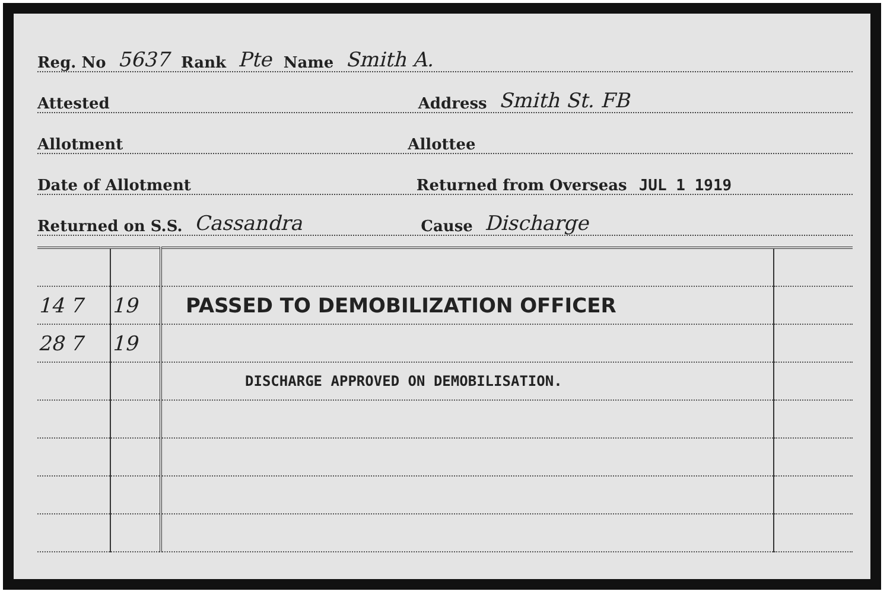Reg. No 5637 Rank Pte Name Smith A.
Attested Address Smith St. FB
Allotment Allottee
Date of Allotment Returned from Overseas JUL 1 1919
Returned on S.S. Cassandra Cause Discharge
| 14 7 | 19 | PASSED TO DEMOBILIZATION OFFICER | |
| 28 7 | 19 | | |
| | | DISCHARGE APPROVED ON DEMOBILISATION. | |